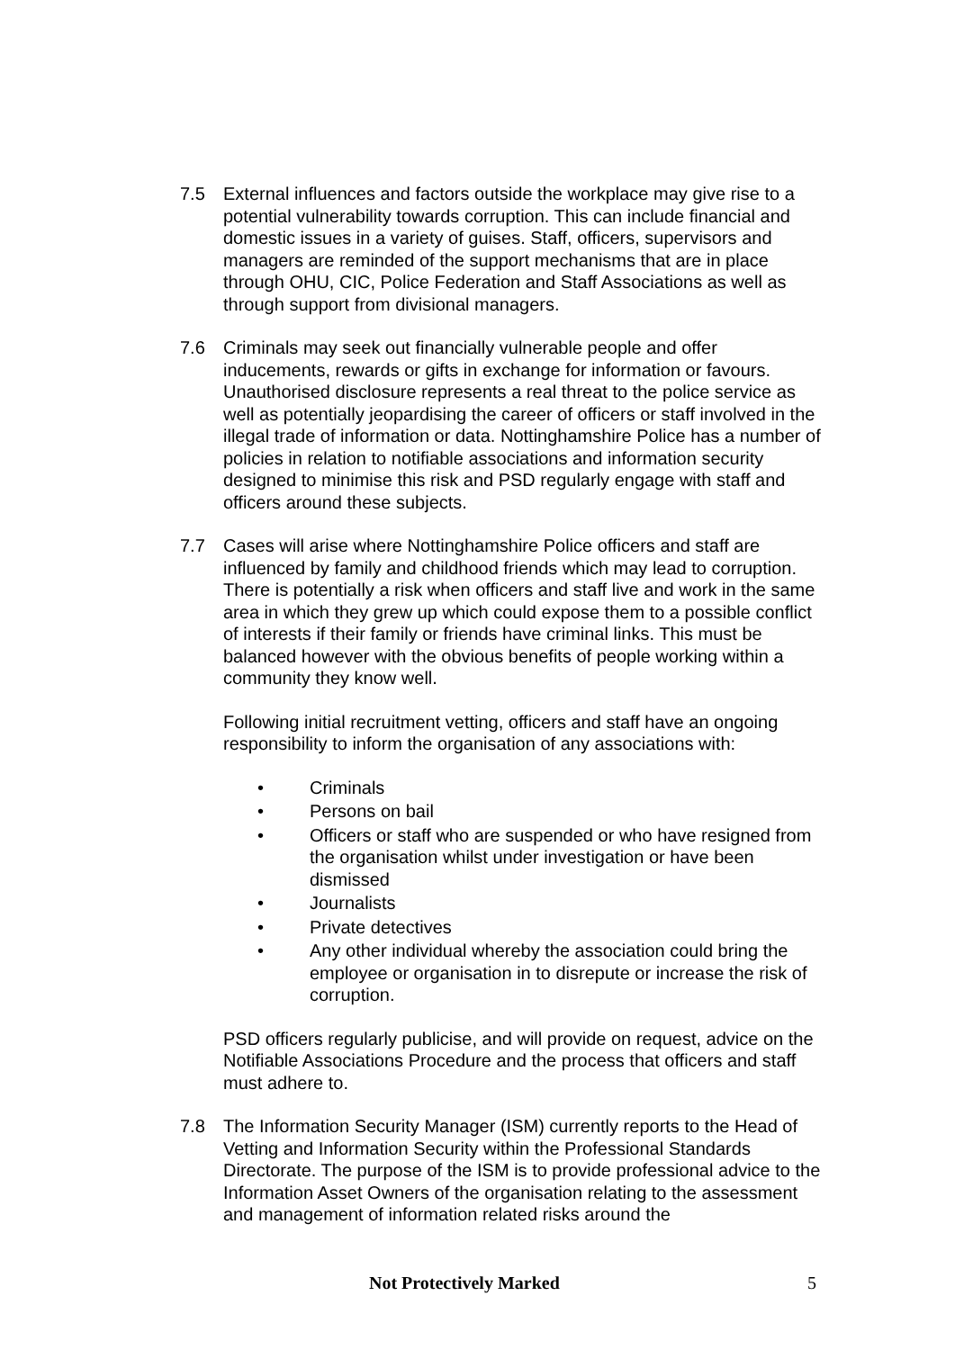7.5 External influences and factors outside the workplace may give rise to a potential vulnerability towards corruption. This can include financial and domestic issues in a variety of guises. Staff, officers, supervisors and managers are reminded of the support mechanisms that are in place through OHU, CIC, Police Federation and Staff Associations as well as through support from divisional managers.
7.6 Criminals may seek out financially vulnerable people and offer inducements, rewards or gifts in exchange for information or favours. Unauthorised disclosure represents a real threat to the police service as well as potentially jeopardising the career of officers or staff involved in the illegal trade of information or data. Nottinghamshire Police has a number of policies in relation to notifiable associations and information security designed to minimise this risk and PSD regularly engage with staff and officers around these subjects.
7.7 Cases will arise where Nottinghamshire Police officers and staff are influenced by family and childhood friends which may lead to corruption. There is potentially a risk when officers and staff live and work in the same area in which they grew up which could expose them to a possible conflict of interests if their family or friends have criminal links. This must be balanced however with the obvious benefits of people working within a community they know well.
Following initial recruitment vetting, officers and staff have an ongoing responsibility to inform the organisation of any associations with:
• Criminals
• Persons on bail
• Officers or staff who are suspended or who have resigned from the organisation whilst under investigation or have been dismissed
• Journalists
• Private detectives
• Any other individual whereby the association could bring the employee or organisation in to disrepute or increase the risk of corruption.
PSD officers regularly publicise, and will provide on request, advice on the Notifiable Associations Procedure and the process that officers and staff must adhere to.
7.8 The Information Security Manager (ISM) currently reports to the Head of Vetting and Information Security within the Professional Standards Directorate. The purpose of the ISM is to provide professional advice to the Information Asset Owners of the organisation relating to the assessment and management of information related risks around the
Not Protectively Marked 5